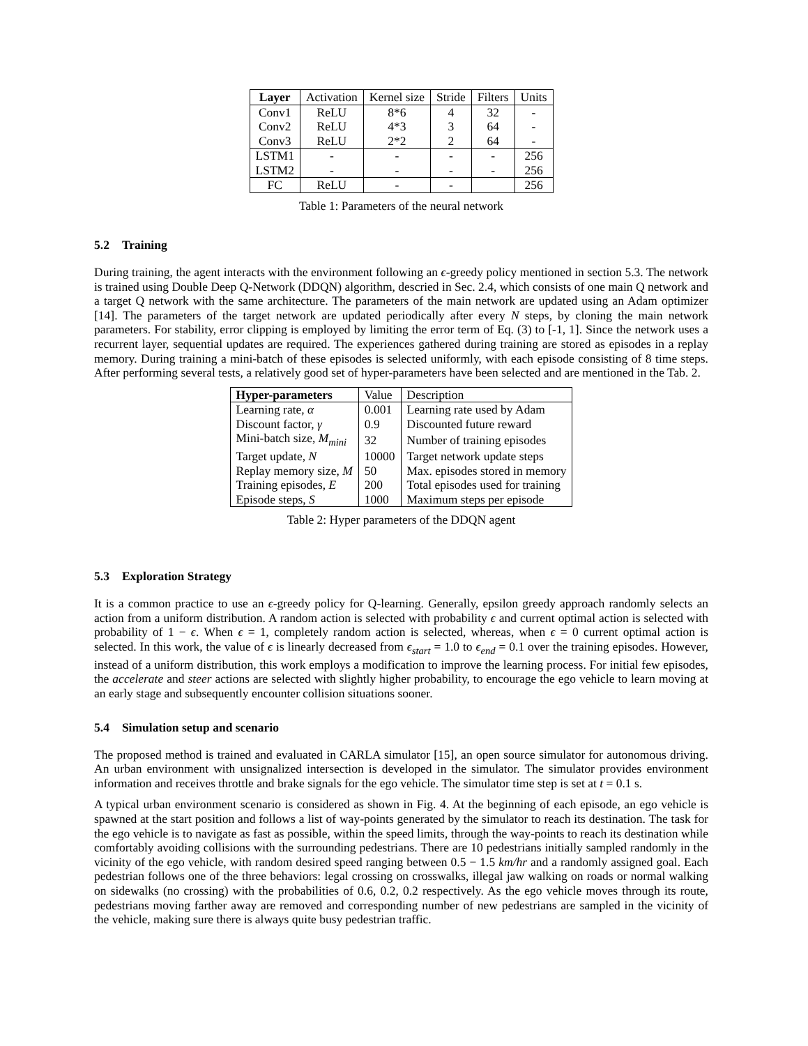| Layer | Activation | Kernel size | Stride | Filters | Units |
| --- | --- | --- | --- | --- | --- |
| Conv1 | ReLU | 8*6 | 4 | 32 | - |
| Conv2 | ReLU | 4*3 | 3 | 64 | - |
| Conv3 | ReLU | 2*2 | 2 | 64 | - |
| LSTM1 | - | - | - | - | 256 |
| LSTM2 | - | - | - | - | 256 |
| FC | ReLU | - | - | | 256 |
Table 1: Parameters of the neural network
5.2 Training
During training, the agent interacts with the environment following an ϵ-greedy policy mentioned in section 5.3. The network is trained using Double Deep Q-Network (DDQN) algorithm, descried in Sec. 2.4, which consists of one main Q network and a target Q network with the same architecture. The parameters of the main network are updated using an Adam optimizer [14]. The parameters of the target network are updated periodically after every N steps, by cloning the main network parameters. For stability, error clipping is employed by limiting the error term of Eq. (3) to [-1, 1]. Since the network uses a recurrent layer, sequential updates are required. The experiences gathered during training are stored as episodes in a replay memory. During training a mini-batch of these episodes is selected uniformly, with each episode consisting of 8 time steps. After performing several tests, a relatively good set of hyper-parameters have been selected and are mentioned in the Tab. 2.
| Hyper-parameters | Value | Description |
| --- | --- | --- |
| Learning rate, α | 0.001 | Learning rate used by Adam |
| Discount factor, γ | 0.9 | Discounted future reward |
| Mini-batch size, M<sub>mini</sub> | 32 | Number of training episodes |
| Target update, N | 10000 | Target network update steps |
| Replay memory size, M | 50 | Max. episodes stored in memory |
| Training episodes, E | 200 | Total episodes used for training |
| Episode steps, S | 1000 | Maximum steps per episode |
Table 2: Hyper parameters of the DDQN agent
5.3 Exploration Strategy
It is a common practice to use an ϵ-greedy policy for Q-learning. Generally, epsilon greedy approach randomly selects an action from a uniform distribution. A random action is selected with probability ϵ and current optimal action is selected with probability of 1 − ϵ. When ϵ = 1, completely random action is selected, whereas, when ϵ = 0 current optimal action is selected. In this work, the value of ϵ is linearly decreased from ϵ<sub>start</sub> = 1.0 to ϵ<sub>end</sub> = 0.1 over the training episodes. However, instead of a uniform distribution, this work employs a modification to improve the learning process. For initial few episodes, the accelerate and steer actions are selected with slightly higher probability, to encourage the ego vehicle to learn moving at an early stage and subsequently encounter collision situations sooner.
5.4 Simulation setup and scenario
The proposed method is trained and evaluated in CARLA simulator [15], an open source simulator for autonomous driving. An urban environment with unsignalized intersection is developed in the simulator. The simulator provides environment information and receives throttle and brake signals for the ego vehicle. The simulator time step is set at t = 0.1 s.
A typical urban environment scenario is considered as shown in Fig. 4. At the beginning of each episode, an ego vehicle is spawned at the start position and follows a list of way-points generated by the simulator to reach its destination. The task for the ego vehicle is to navigate as fast as possible, within the speed limits, through the way-points to reach its destination while comfortably avoiding collisions with the surrounding pedestrians. There are 10 pedestrians initially sampled randomly in the vicinity of the ego vehicle, with random desired speed ranging between 0.5 − 1.5 km/hr and a randomly assigned goal. Each pedestrian follows one of the three behaviors: legal crossing on crosswalks, illegal jaw walking on roads or normal walking on sidewalks (no crossing) with the probabilities of 0.6, 0.2, 0.2 respectively. As the ego vehicle moves through its route, pedestrians moving farther away are removed and corresponding number of new pedestrians are sampled in the vicinity of the vehicle, making sure there is always quite busy pedestrian traffic.